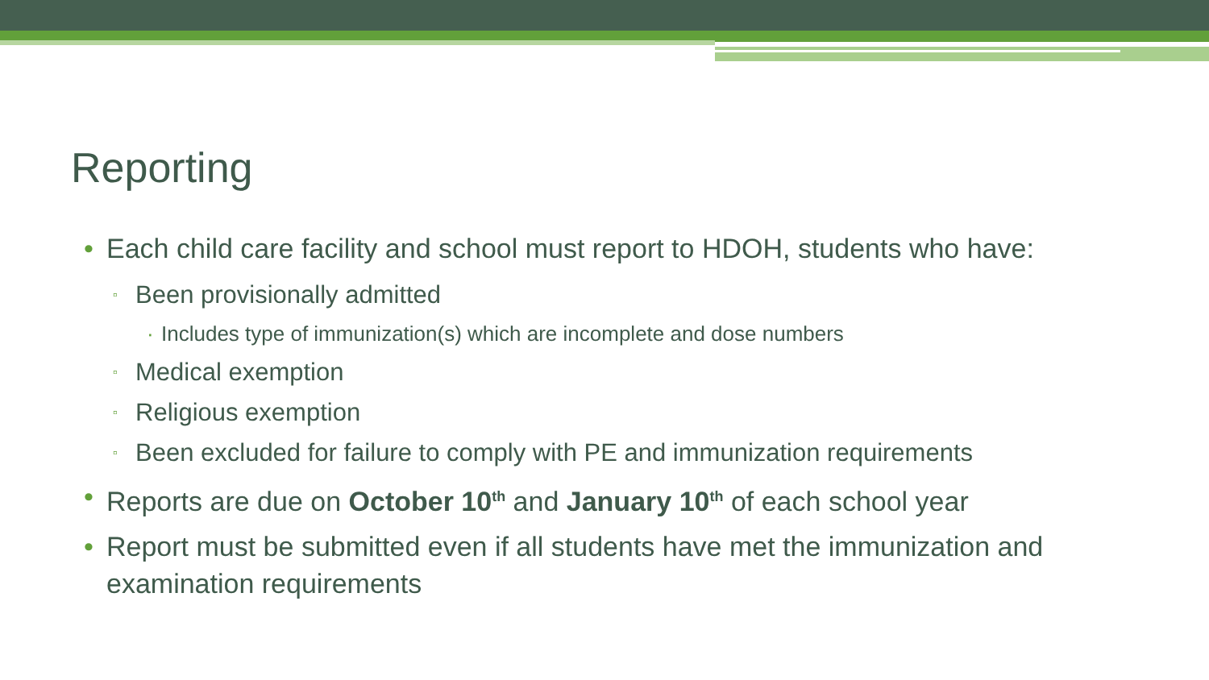Reporting
• Each child care facility and school must report to HDOH, students who have:
▫ Been provisionally admitted
· Includes type of immunization(s) which are incomplete and dose numbers
▫ Medical exemption
▫ Religious exemption
▫ Been excluded for failure to comply with PE and immunization requirements
• Reports are due on October 10<sup>th</sup> and January 10<sup>th</sup> of each school year
• Report must be submitted even if all students have met the immunization and examination requirements